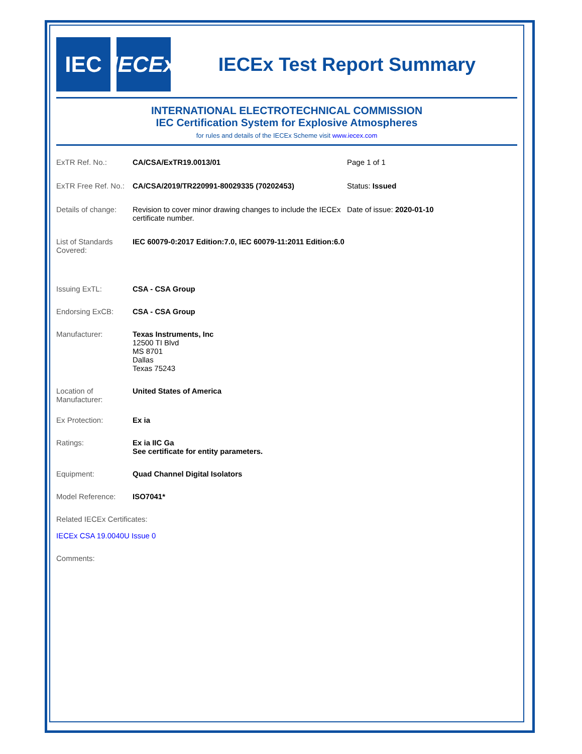IEC
IECEx
IECEx Test Report Summary
INTERNATIONAL ELECTROTECHNICAL COMMISSION
IEC Certification System for Explosive Atmospheres
for rules and details of the IECEx Scheme visit www.iecex.com
ExTR Ref. No.: CA/CSA/ExTR19.0013/01 Page 1 of 1
ExTR Free Ref. No.:
CA/CSA/2019/TR220991-80029335 (70202453) Status: Issued
Details of change:
Revision to cover minor drawing changes to include the IECEx certificate number.
Date of issue: 2020-01-10
List of Standards Covered:
IEC 60079-0:2017 Edition:7.0, IEC 60079-11:2011 Edition:6.0
Issuing ExTL: CSA - CSA Group
Endorsing ExCB: CSA - CSA Group
Manufacturer: Texas Instruments, Inc
12500 TI Blvd
MS 8701
Dallas
Texas 75243
Location of Manufacturer:
United States of America
Ex Protection: Ex ia
Ratings: Ex ia IIC Ga
See certificate for entity parameters.
Equipment: Quad Channel Digital Isolators
Model Reference: ISO7041*
Related IECEx Certificates:
IECEx CSA 19.0040U Issue 0
Comments: